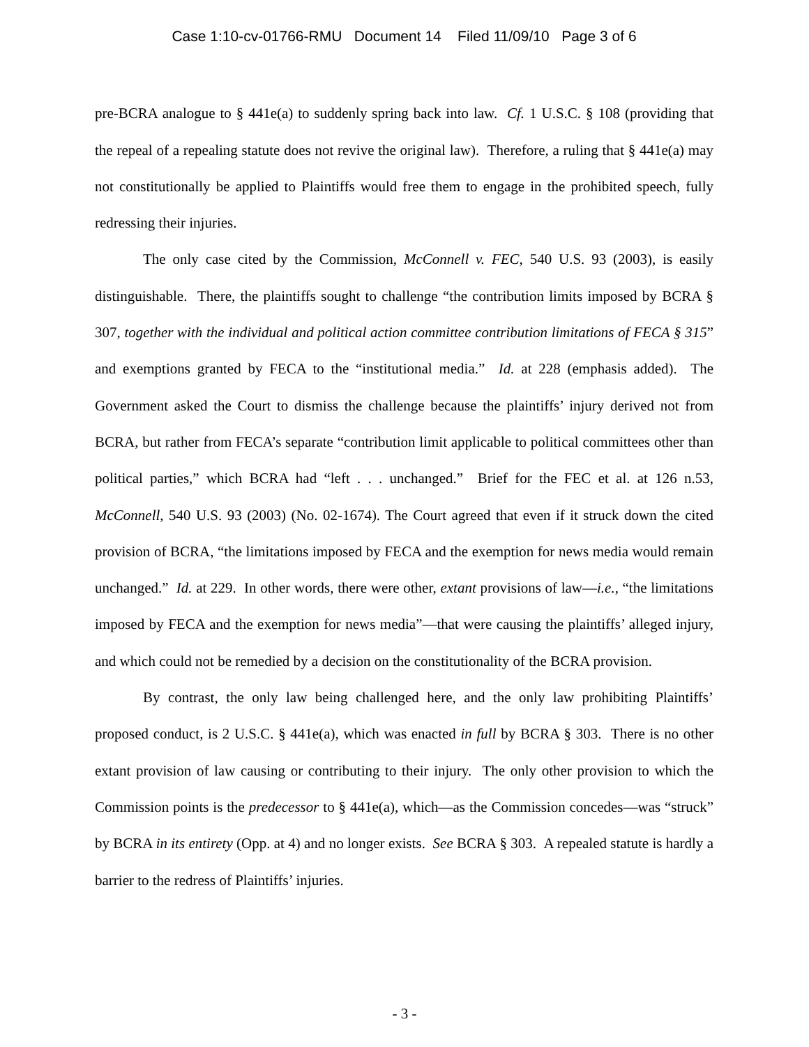Case 1:10-cv-01766-RMU Document 14 Filed 11/09/10 Page 3 of 6
pre-BCRA analogue to § 441e(a) to suddenly spring back into law. Cf. 1 U.S.C. § 108 (providing that the repeal of a repealing statute does not revive the original law). Therefore, a ruling that § 441e(a) may not constitutionally be applied to Plaintiffs would free them to engage in the prohibited speech, fully redressing their injuries.
The only case cited by the Commission, McConnell v. FEC, 540 U.S. 93 (2003), is easily distinguishable. There, the plaintiffs sought to challenge “the contribution limits imposed by BCRA § 307, together with the individual and political action committee contribution limitations of FECA § 315” and exemptions granted by FECA to the “institutional media.” Id. at 228 (emphasis added). The Government asked the Court to dismiss the challenge because the plaintiffs’ injury derived not from BCRA, but rather from FECA’s separate “contribution limit applicable to political committees other than political parties,” which BCRA had “left . . . unchanged.” Brief for the FEC et al. at 126 n.53, McConnell, 540 U.S. 93 (2003) (No. 02-1674). The Court agreed that even if it struck down the cited provision of BCRA, “the limitations imposed by FECA and the exemption for news media would remain unchanged.” Id. at 229. In other words, there were other, extant provisions of law—i.e., “the limitations imposed by FECA and the exemption for news media”—that were causing the plaintiffs’ alleged injury, and which could not be remedied by a decision on the constitutionality of the BCRA provision.
By contrast, the only law being challenged here, and the only law prohibiting Plaintiffs’ proposed conduct, is 2 U.S.C. § 441e(a), which was enacted in full by BCRA § 303. There is no other extant provision of law causing or contributing to their injury. The only other provision to which the Commission points is the predecessor to § 441e(a), which—as the Commission concedes—was “struck” by BCRA in its entirety (Opp. at 4) and no longer exists. See BCRA § 303. A repealed statute is hardly a barrier to the redress of Plaintiffs’ injuries.
- 3 -